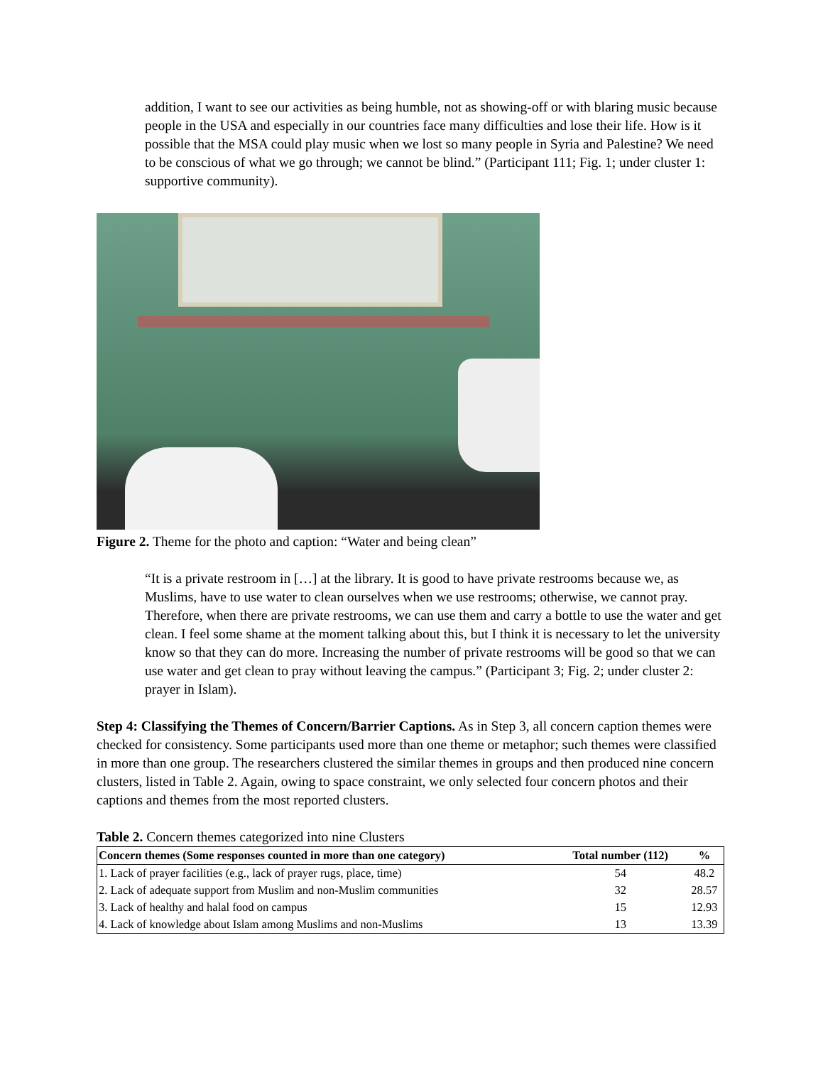addition, I want to see our activities as being humble, not as showing-off or with blaring music because people in the USA and especially in our countries face many difficulties and lose their life. How is it possible that the MSA could play music when we lost so many people in Syria and Palestine? We need to be conscious of what we go through; we cannot be blind.” (Participant 111; Fig. 1; under cluster 1: supportive community).
Figure 2. Theme for the photo and caption: “Water and being clean”
“It is a private restroom in […] at the library. It is good to have private restrooms because we, as Muslims, have to use water to clean ourselves when we use restrooms; otherwise, we cannot pray. Therefore, when there are private restrooms, we can use them and carry a bottle to use the water and get clean. I feel some shame at the moment talking about this, but I think it is necessary to let the university know so that they can do more. Increasing the number of private restrooms will be good so that we can use water and get clean to pray without leaving the campus.” (Participant 3; Fig. 2; under cluster 2: prayer in Islam).
Step 4: Classifying the Themes of Concern/Barrier Captions. As in Step 3, all concern caption themes were checked for consistency. Some participants used more than one theme or metaphor; such themes were classified in more than one group. The researchers clustered the similar themes in groups and then produced nine concern clusters, listed in Table 2. Again, owing to space constraint, we only selected four concern photos and their captions and themes from the most reported clusters.
Table 2. Concern themes categorized into nine Clusters
| Concern themes (Some responses counted in more than one category) | Total number (112) | % |
| --- | --- | --- |
| 1. Lack of prayer facilities (e.g., lack of prayer rugs, place, time) | 54 | 48.2 |
| 2. Lack of adequate support from Muslim and non-Muslim communities | 32 | 28.57 |
| 3. Lack of healthy and halal food on campus | 15 | 12.93 |
| 4. Lack of knowledge about Islam among Muslims and non-Muslims | 13 | 13.39 |